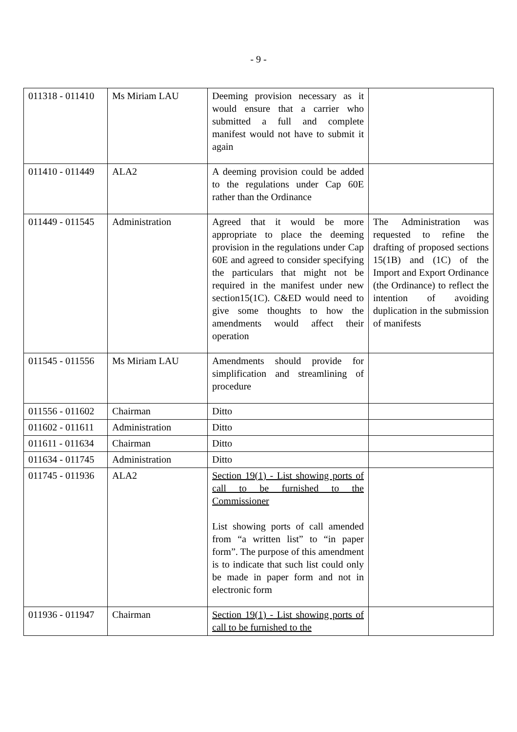- 9 -
| 011318 - 011410 | Ms Miriam LAU | Deeming provision necessary as it would ensure that a carrier who submitted a full and complete manifest would not have to submit it again | |
| 011410 - 011449 | ALA2 | A deeming provision could be added to the regulations under Cap 60E rather than the Ordinance | |
| 011449 - 011545 | Administration | Agreed that it would be more appropriate to place the deeming provision in the regulations under Cap 60E and agreed to consider specifying the particulars that might not be required in the manifest under new section15(1C). C&ED would need to give some thoughts to how the amendments would affect their operation | The Administration was requested to refine the drafting of proposed sections 15(1B) and (1C) of the Import and Export Ordinance (the Ordinance) to reflect the intention of avoiding duplication in the submission of manifests |
| 011545 - 011556 | Ms Miriam LAU | Amendments should provide for simplification and streamlining of procedure | |
| 011556 - 011602 | Chairman | Ditto | |
| 011602 - 011611 | Administration | Ditto | |
| 011611 - 011634 | Chairman | Ditto | |
| 011634 - 011745 | Administration | Ditto | |
| 011745 - 011936 | ALA2 | Section 19(1) - List showing ports of call to be furnished to the Commissioner List showing ports of call amended from “a written list” to “in paper form”. The purpose of this amendment is to indicate that such list could only be made in paper form and not in electronic form | |
| 011936 - 011947 | Chairman | Section 19(1) - List showing ports of call to be furnished to the | |